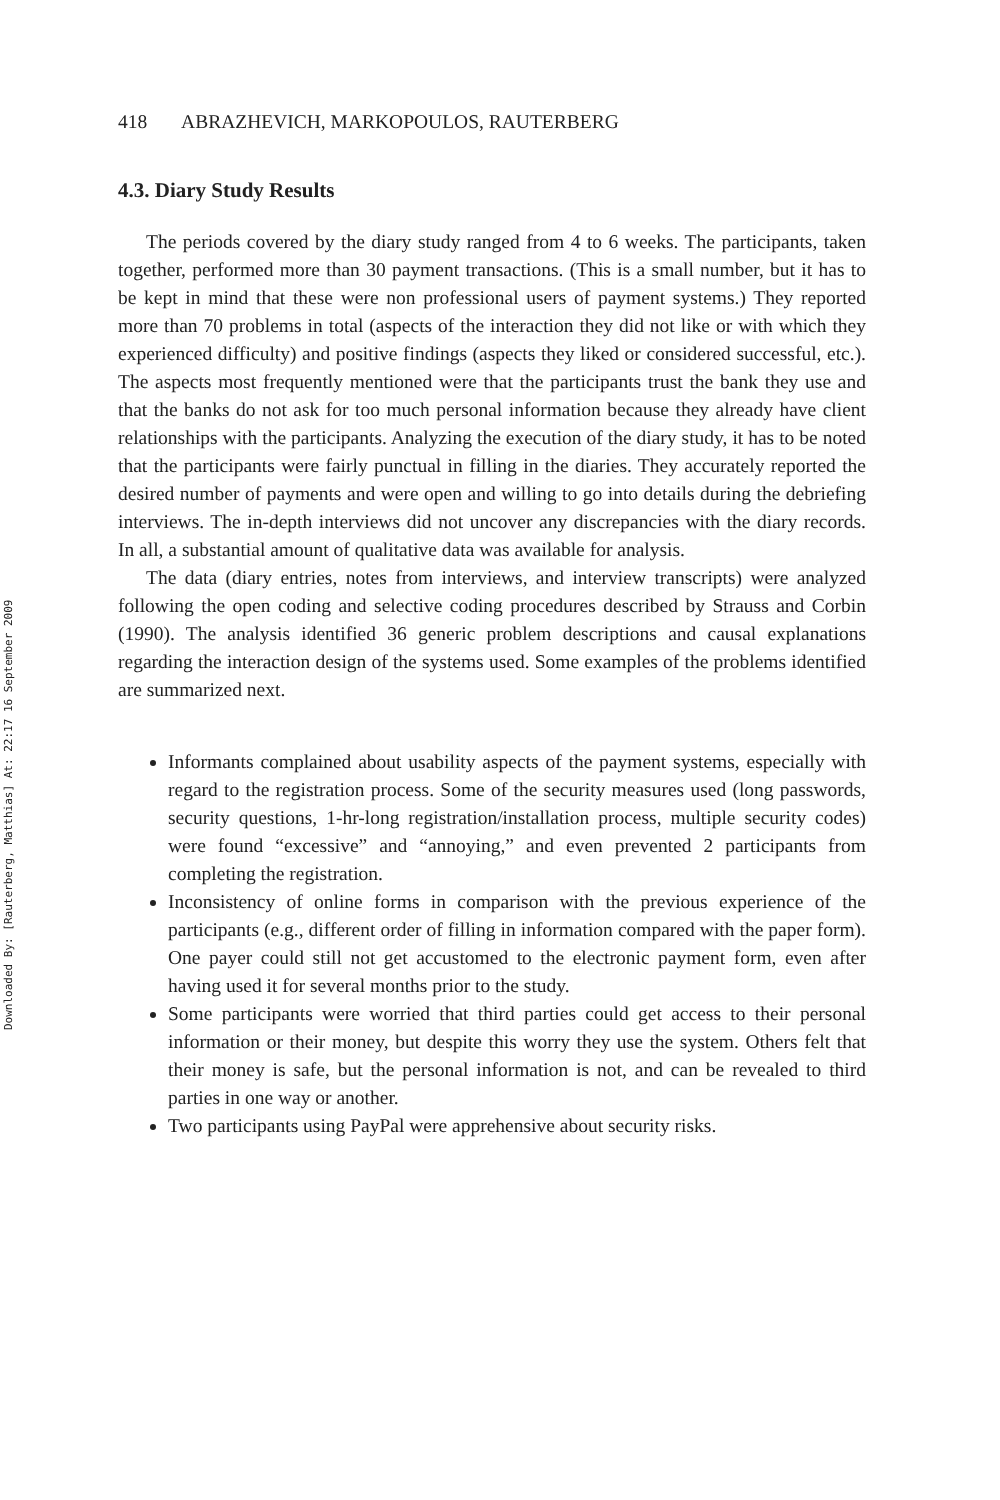Downloaded By: [Rauterberg, Matthias] At: 22:17 16 September 2009
418 ABRAZHEVICH, MARKOPOULOS, RAUTERBERG
4.3. Diary Study Results
The periods covered by the diary study ranged from 4 to 6 weeks. The participants, taken together, performed more than 30 payment transactions. (This is a small number, but it has to be kept in mind that these were non professional users of payment systems.) They reported more than 70 problems in total (aspects of the interaction they did not like or with which they experienced difficulty) and positive findings (aspects they liked or considered successful, etc.). The aspects most frequently mentioned were that the participants trust the bank they use and that the banks do not ask for too much personal information because they already have client relationships with the participants. Analyzing the execution of the diary study, it has to be noted that the participants were fairly punctual in filling in the diaries. They accurately reported the desired number of payments and were open and willing to go into details during the debriefing interviews. The in-depth interviews did not uncover any discrepancies with the diary records. In all, a substantial amount of qualitative data was available for analysis.
The data (diary entries, notes from interviews, and interview transcripts) were analyzed following the open coding and selective coding procedures described by Strauss and Corbin (1990). The analysis identified 36 generic problem descriptions and causal explanations regarding the interaction design of the systems used. Some examples of the problems identified are summarized next.
Informants complained about usability aspects of the payment systems, especially with regard to the registration process. Some of the security measures used (long passwords, security questions, 1-hr-long registration/installation process, multiple security codes) were found “excessive” and “annoying,” and even prevented 2 participants from completing the registration.
Inconsistency of online forms in comparison with the previous experience of the participants (e.g., different order of filling in information compared with the paper form). One payer could still not get accustomed to the electronic payment form, even after having used it for several months prior to the study.
Some participants were worried that third parties could get access to their personal information or their money, but despite this worry they use the system. Others felt that their money is safe, but the personal information is not, and can be revealed to third parties in one way or another.
Two participants using PayPal were apprehensive about security risks.